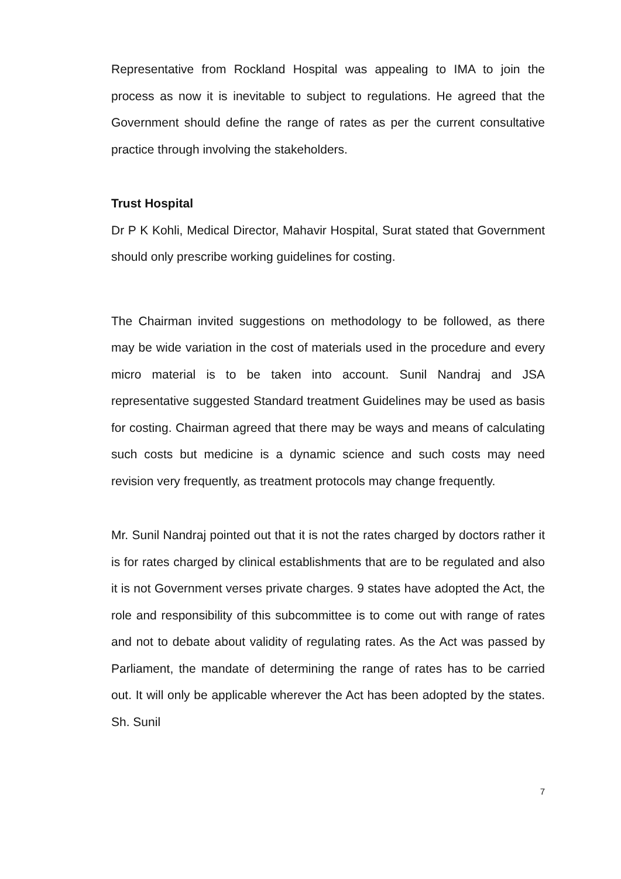Representative from Rockland Hospital was appealing to IMA to join the process as now it is inevitable to subject to regulations. He agreed that the Government should define the range of rates as per the current consultative practice through involving the stakeholders.
Trust Hospital
Dr P K Kohli, Medical Director, Mahavir Hospital, Surat stated that Government should only prescribe working guidelines for costing.
The Chairman invited suggestions on methodology to be followed, as there may be wide variation in the cost of materials used in the procedure and every micro material is to be taken into account. Sunil Nandraj and JSA representative suggested Standard treatment Guidelines may be used as basis for costing. Chairman agreed that there may be ways and means of calculating such costs but medicine is a dynamic science and such costs may need revision very frequently, as treatment protocols may change frequently.
Mr. Sunil Nandraj pointed out that it is not the rates charged by doctors rather it is for rates charged by clinical establishments that are to be regulated and also it is not Government verses private charges. 9 states have adopted the Act, the role and responsibility of this subcommittee is to come out with range of rates and not to debate about validity of regulating rates. As the Act was passed by Parliament, the mandate of determining the range of rates has to be carried out. It will only be applicable wherever the Act has been adopted by the states. Sh. Sunil
7